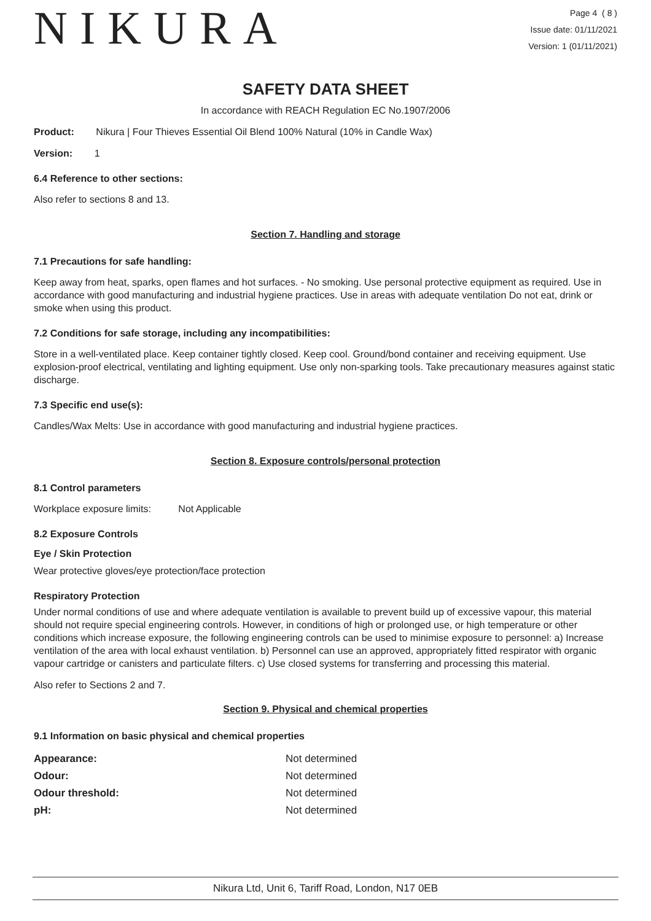NIKURA
Page 4 ( 8 )
Issue date: 01/11/2021
Version: 1 (01/11/2021)
SAFETY DATA SHEET
In accordance with REACH Regulation EC No.1907/2006
Product: Nikura | Four Thieves Essential Oil Blend 100% Natural (10% in Candle Wax)
Version: 1
6.4 Reference to other sections:
Also refer to sections 8 and 13.
Section 7. Handling and storage
7.1 Precautions for safe handling:
Keep away from heat, sparks, open flames and hot surfaces. - No smoking. Use personal protective equipment as required. Use in accordance with good manufacturing and industrial hygiene practices. Use in areas with adequate ventilation Do not eat, drink or smoke when using this product.
7.2 Conditions for safe storage, including any incompatibilities:
Store in a well-ventilated place. Keep container tightly closed. Keep cool. Ground/bond container and receiving equipment. Use explosion-proof electrical, ventilating and lighting equipment. Use only non-sparking tools. Take precautionary measures against static discharge.
7.3 Specific end use(s):
Candles/Wax Melts: Use in accordance with good manufacturing and industrial hygiene practices.
Section 8. Exposure controls/personal protection
8.1 Control parameters
Workplace exposure limits: Not Applicable
8.2 Exposure Controls
Eye / Skin Protection
Wear protective gloves/eye protection/face protection
Respiratory Protection
Under normal conditions of use and where adequate ventilation is available to prevent build up of excessive vapour, this material should not require special engineering controls. However, in conditions of high or prolonged use, or high temperature or other conditions which increase exposure, the following engineering controls can be used to minimise exposure to personnel: a) Increase ventilation of the area with local exhaust ventilation. b) Personnel can use an approved, appropriately fitted respirator with organic vapour cartridge or canisters and particulate filters. c) Use closed systems for transferring and processing this material.
Also refer to Sections 2 and 7.
Section 9. Physical and chemical properties
9.1 Information on basic physical and chemical properties
| Appearance: | Not determined |
| Odour: | Not determined |
| Odour threshold: | Not determined |
| pH: | Not determined |
Nikura Ltd, Unit 6, Tariff Road, London, N17 0EB